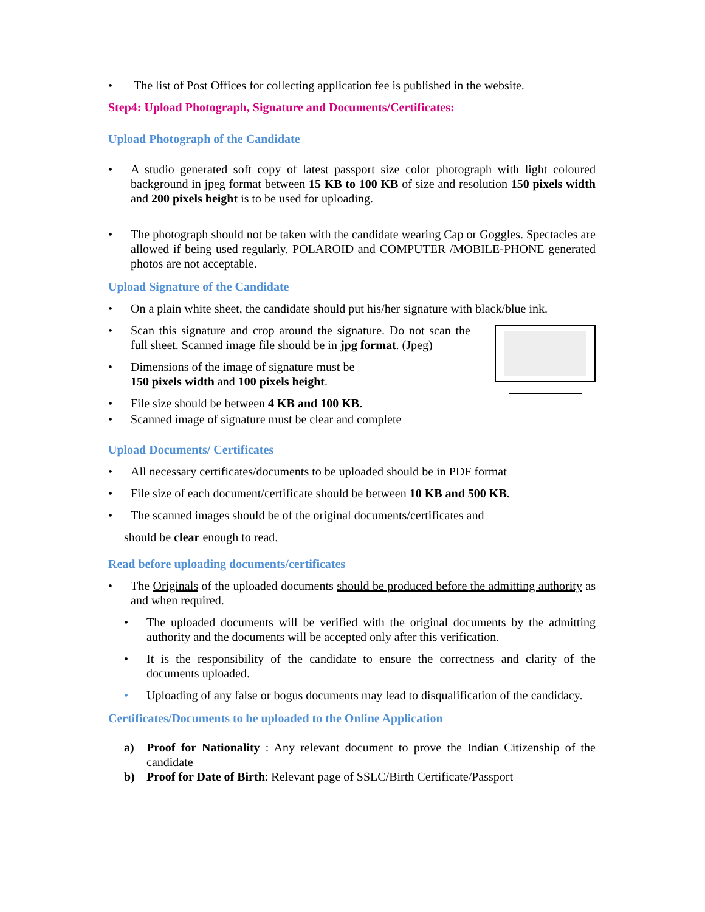• The list of Post Offices for collecting application fee is published in the website.
Step4: Upload Photograph, Signature and Documents/Certificates:
Upload Photograph of the Candidate
• A studio generated soft copy of latest passport size color photograph with light coloured background in jpeg format between 15 KB to 100 KB of size and resolution 150 pixels width and 200 pixels height is to be used for uploading.
• The photograph should not be taken with the candidate wearing Cap or Goggles. Spectacles are allowed if being used regularly. POLAROID and COMPUTER /MOBILE-PHONE generated photos are not acceptable.
Upload Signature of the Candidate
• On a plain white sheet, the candidate should put his/her signature with black/blue ink.
• Scan this signature and crop around the signature. Do not scan the full sheet. Scanned image file should be in jpg format. (Jpeg)
• Dimensions of the image of signature must be
150 pixels width and 100 pixels height.
• File size should be between 4 KB and 100 KB.
• Scanned image of signature must be clear and complete
Upload Documents/ Certificates
• All necessary certificates/documents to be uploaded should be in PDF format
• File size of each document/certificate should be between 10 KB and 500 KB.
• The scanned images should be of the original documents/certificates and
should be clear enough to read.
Read before uploading documents/certificates
• The Originals of the uploaded documents should be produced before the admitting authority as and when required.
• The uploaded documents will be verified with the original documents by the admitting authority and the documents will be accepted only after this verification.
• It is the responsibility of the candidate to ensure the correctness and clarity of the documents uploaded.
• Uploading of any false or bogus documents may lead to disqualification of the candidacy.
Certificates/Documents to be uploaded to the Online Application
a) Proof for Nationality : Any relevant document to prove the Indian Citizenship of the candidate
b) Proof for Date of Birth: Relevant page of SSLC/Birth Certificate/Passport